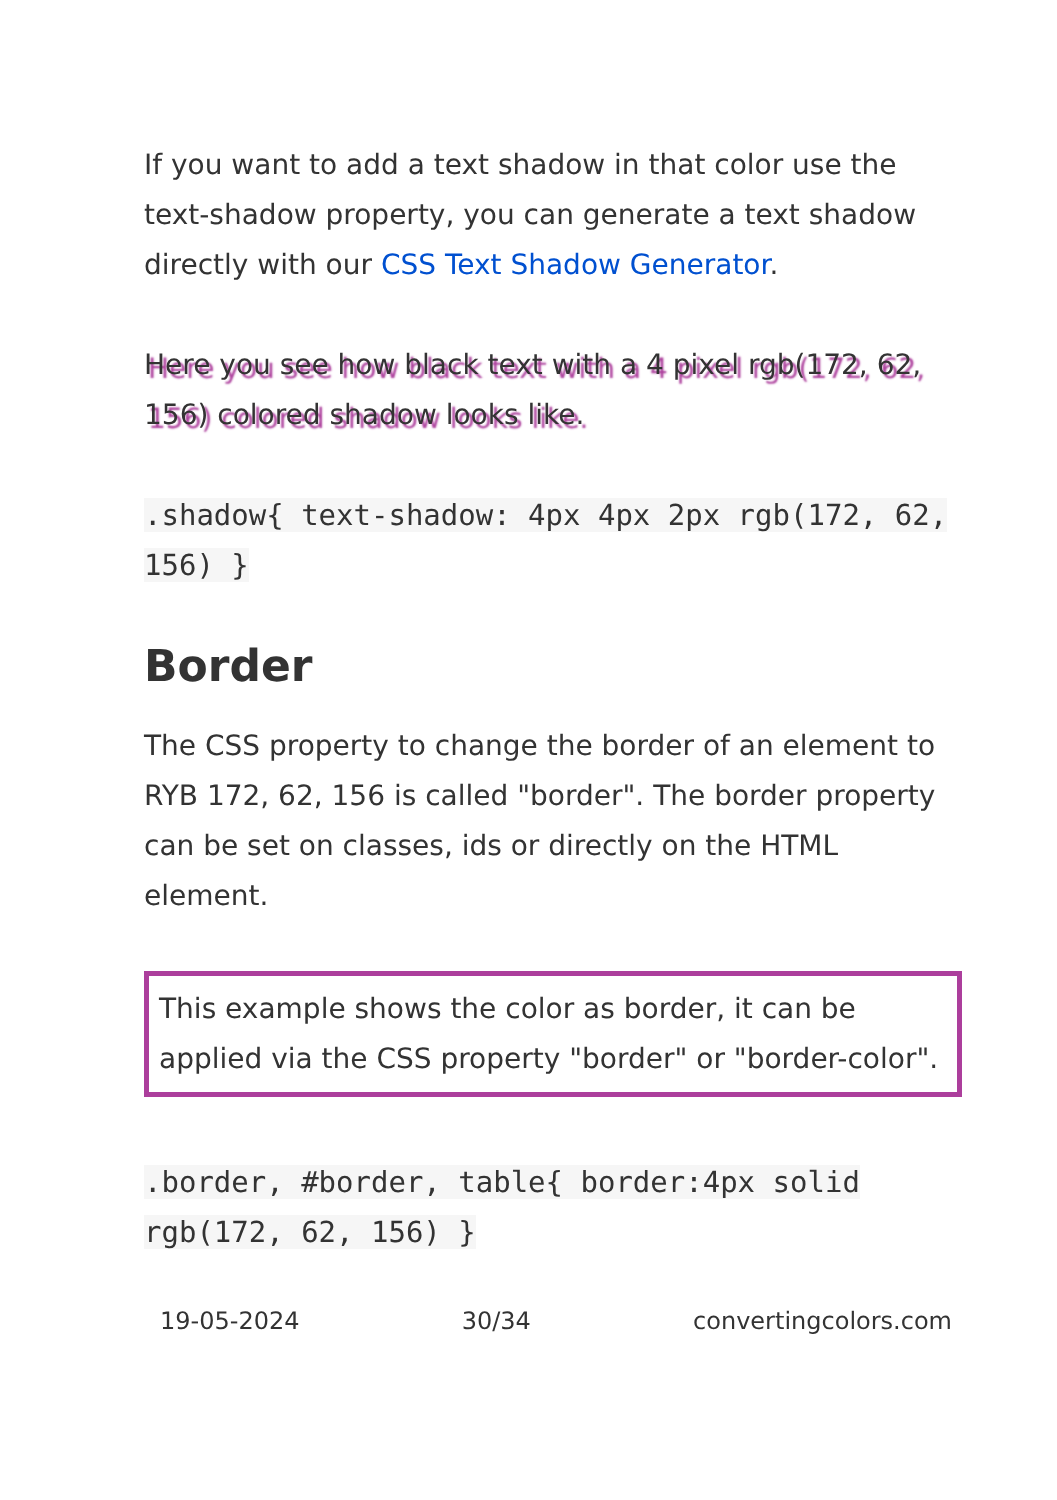If you want to add a text shadow in that color use the text-shadow property, you can generate a text shadow directly with our CSS Text Shadow Generator.
Here you see how black text with a 4 pixel rgb(172, 62, 156) colored shadow looks like.
.shadow{ text-shadow: 4px 4px 2px rgb(172, 62, 156) }
Border
The CSS property to change the border of an element to RYB 172, 62, 156 is called "border". The border property can be set on classes, ids or directly on the HTML element.
This example shows the color as border, it can be applied via the CSS property "border" or "border-color".
.border, #border, table{ border:4px solid rgb(172, 62, 156) }
19-05-2024 30/34 convertingcolors.com